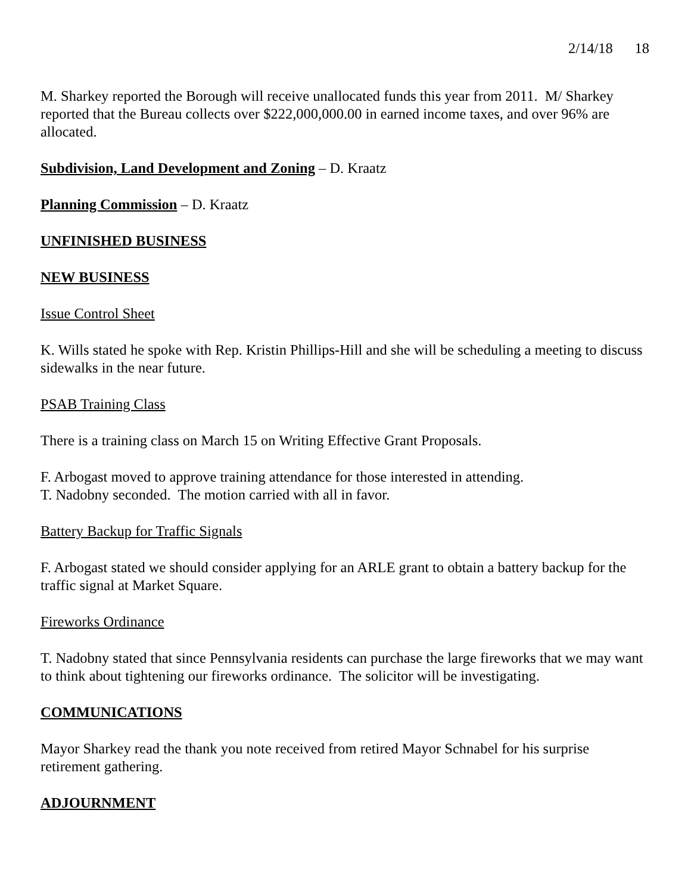2/14/18 18
M. Sharkey reported the Borough will receive unallocated funds this year from 2011. M/ Sharkey reported that the Bureau collects over $222,000,000.00 in earned income taxes, and over 96% are allocated.
Subdivision, Land Development and Zoning – D. Kraatz
Planning Commission – D. Kraatz
UNFINISHED BUSINESS
NEW BUSINESS
Issue Control Sheet
K. Wills stated he spoke with Rep. Kristin Phillips-Hill and she will be scheduling a meeting to discuss sidewalks in the near future.
PSAB Training Class
There is a training class on March 15 on Writing Effective Grant Proposals.
F. Arbogast moved to approve training attendance for those interested in attending.
T. Nadobny seconded. The motion carried with all in favor.
Battery Backup for Traffic Signals
F. Arbogast stated we should consider applying for an ARLE grant to obtain a battery backup for the traffic signal at Market Square.
Fireworks Ordinance
T. Nadobny stated that since Pennsylvania residents can purchase the large fireworks that we may want to think about tightening our fireworks ordinance. The solicitor will be investigating.
COMMUNICATIONS
Mayor Sharkey read the thank you note received from retired Mayor Schnabel for his surprise retirement gathering.
ADJOURNMENT